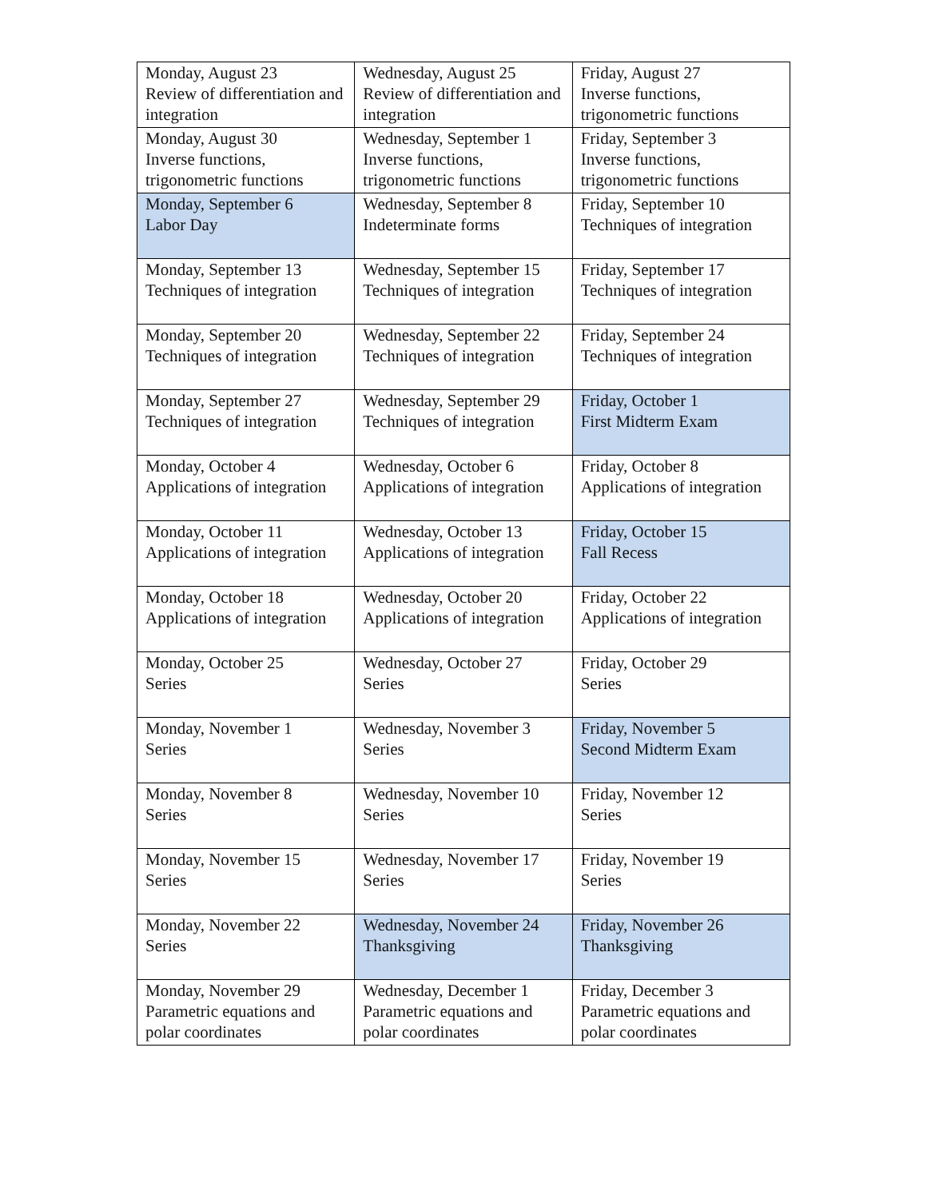| Monday, August 23 Review of differentiation and integration | Wednesday, August 25 Review of differentiation and integration | Friday, August 27 Inverse functions, trigonometric functions |
| Monday, August 30 Inverse functions, trigonometric functions | Wednesday, September 1 Inverse functions, trigonometric functions | Friday, September 3 Inverse functions, trigonometric functions |
| Monday, September 6 Labor Day | Wednesday, September 8 Indeterminate forms | Friday, September 10 Techniques of integration |
| Monday, September 13 Techniques of integration | Wednesday, September 15 Techniques of integration | Friday, September 17 Techniques of integration |
| Monday, September 20 Techniques of integration | Wednesday, September 22 Techniques of integration | Friday, September 24 Techniques of integration |
| Monday, September 27 Techniques of integration | Wednesday, September 29 Techniques of integration | Friday, October 1 First Midterm Exam |
| Monday, October 4 Applications of integration | Wednesday, October 6 Applications of integration | Friday, October 8 Applications of integration |
| Monday, October 11 Applications of integration | Wednesday, October 13 Applications of integration | Friday, October 15 Fall Recess |
| Monday, October 18 Applications of integration | Wednesday, October 20 Applications of integration | Friday, October 22 Applications of integration |
| Monday, October 25 Series | Wednesday, October 27 Series | Friday, October 29 Series |
| Monday, November 1 Series | Wednesday, November 3 Series | Friday, November 5 Second Midterm Exam |
| Monday, November 8 Series | Wednesday, November 10 Series | Friday, November 12 Series |
| Monday, November 15 Series | Wednesday, November 17 Series | Friday, November 19 Series |
| Monday, November 22 Series | Wednesday, November 24 Thanksgiving | Friday, November 26 Thanksgiving |
| Monday, November 29 Parametric equations and polar coordinates | Wednesday, December 1 Parametric equations and polar coordinates | Friday, December 3 Parametric equations and polar coordinates |